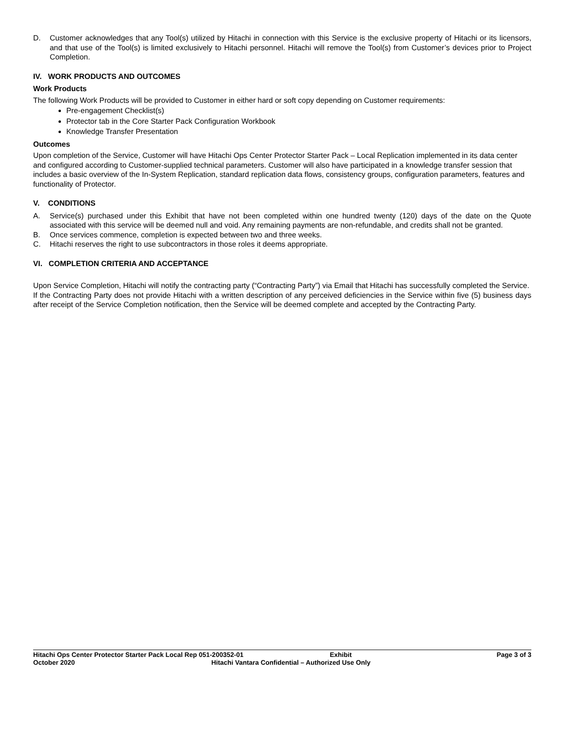D. Customer acknowledges that any Tool(s) utilized by Hitachi in connection with this Service is the exclusive property of Hitachi or its licensors, and that use of the Tool(s) is limited exclusively to Hitachi personnel. Hitachi will remove the Tool(s) from Customer’s devices prior to Project Completion.
IV. WORK PRODUCTS AND OUTCOMES
Work Products
The following Work Products will be provided to Customer in either hard or soft copy depending on Customer requirements:
Pre-engagement Checklist(s)
Protector tab in the Core Starter Pack Configuration Workbook
Knowledge Transfer Presentation
Outcomes
Upon completion of the Service, Customer will have Hitachi Ops Center Protector Starter Pack – Local Replication implemented in its data center and configured according to Customer-supplied technical parameters. Customer will also have participated in a knowledge transfer session that includes a basic overview of the In-System Replication, standard replication data flows, consistency groups, configuration parameters, features and functionality of Protector.
V. CONDITIONS
A. Service(s) purchased under this Exhibit that have not been completed within one hundred twenty (120) days of the date on the Quote associated with this service will be deemed null and void. Any remaining payments are non-refundable, and credits shall not be granted.
B. Once services commence, completion is expected between two and three weeks.
C. Hitachi reserves the right to use subcontractors in those roles it deems appropriate.
VI. COMPLETION CRITERIA AND ACCEPTANCE
Upon Service Completion, Hitachi will notify the contracting party (“Contracting Party”) via Email that Hitachi has successfully completed the Service. If the Contracting Party does not provide Hitachi with a written description of any perceived deficiencies in the Service within five (5) business days after receipt of the Service Completion notification, then the Service will be deemed complete and accepted by the Contracting Party.
Hitachi Ops Center Protector Starter Pack Local Rep 051-200352-01 Exhibit Page 3 of 3
October 2020 Hitachi Vantara Confidential – Authorized Use Only